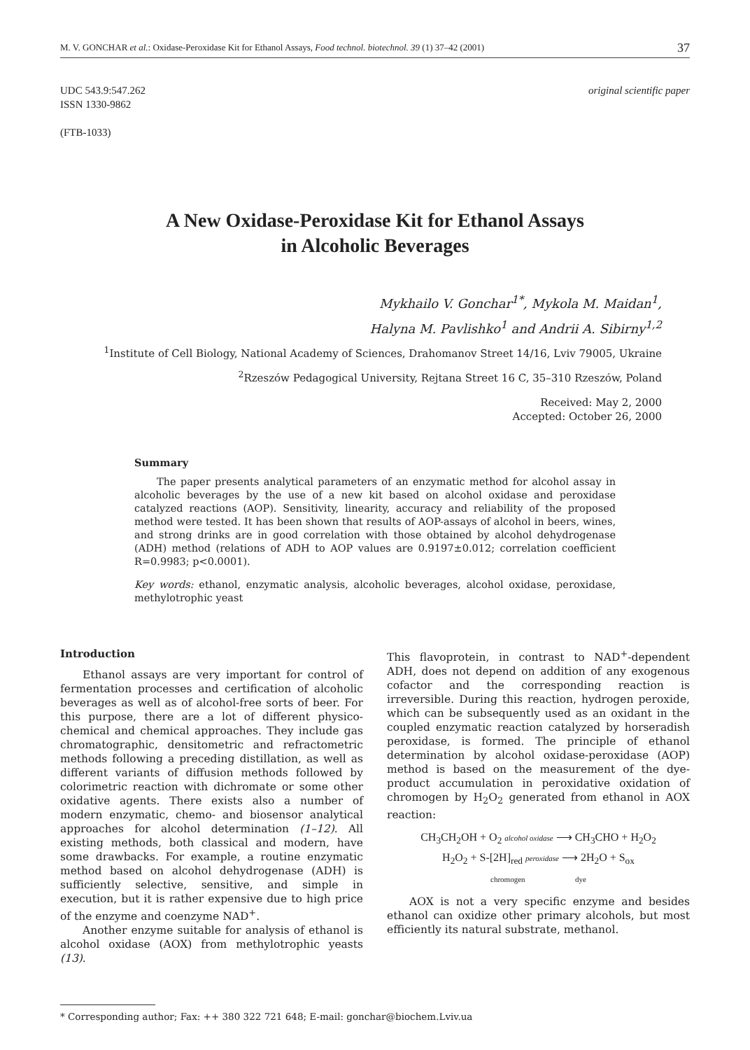M. V. GONCHAR et al.: Oxidase-Peroxidase Kit for Ethanol Assays, Food technol. biotechnol. 39 (1) 37–42 (2001) 37
UDC 543.9:547.262
ISSN 1330-9862
(FTB-1033)
original scientific paper
A New Oxidase-Peroxidase Kit for Ethanol Assays
in Alcoholic Beverages
Mykhailo V. Gonchar<sup>1*</sup>, Mykola M. Maidan<sup>1</sup>,
Halyna M. Pavlishko<sup>1</sup> and Andrii A. Sibirny<sup>1,2</sup>
<sup>1</sup> Institute of Cell Biology, National Academy of Sciences, Drahomanov Street 14/16, Lviv 79005, Ukraine
<sup>2</sup> Rzeszów Pedagogical University, Rejtana Street 16 C, 35–310 Rzeszów, Poland
Received: May 2, 2000
Accepted: October 26, 2000
Summary
The paper presents analytical parameters of an enzymatic method for alcohol assay in alcoholic beverages by the use of a new kit based on alcohol oxidase and peroxidase catalyzed reactions (AOP). Sensitivity, linearity, accuracy and reliability of the proposed method were tested. It has been shown that results of AOP-assays of alcohol in beers, wines, and strong drinks are in good correlation with those obtained by alcohol dehydrogenase (ADH) method (relations of ADH to AOP values are 0.9197±0.012; correlation coefficient R=0.9983; p<0.0001).
Key words: ethanol, enzymatic analysis, alcoholic beverages, alcohol oxidase, peroxidase, methylotrophic yeast
Introduction
Ethanol assays are very important for control of fermentation processes and certification of alcoholic beverages as well as of alcohol-free sorts of beer. For this purpose, there are a lot of different physico-chemical and chemical approaches. They include gas chromatographic, densitometric and refractometric methods following a preceding distillation, as well as different variants of diffusion methods followed by colorimetric reaction with dichromate or some other oxidative agents. There exists also a number of modern enzymatic, chemo- and biosensor analytical approaches for alcohol determination (1–12). All existing methods, both classical and modern, have some drawbacks. For example, a routine enzymatic method based on alcohol dehydrogenase (ADH) is sufficiently selective, sensitive, and simple in execution, but it is rather expensive due to high price of the enzyme and coenzyme NAD<sup>+</sup>.
Another enzyme suitable for analysis of ethanol is alcohol oxidase (AOX) from methylotrophic yeasts (13).
This flavoprotein, in contrast to NAD<sup>+</sup>-dependent ADH, does not depend on addition of any exogenous cofactor and the corresponding reaction is irreversible. During this reaction, hydrogen peroxide, which can be subsequently used as an oxidant in the coupled enzymatic reaction catalyzed by horseradish peroxidase, is formed. The principle of ethanol determination by alcohol oxidase-peroxidase (AOP) method is based on the measurement of the dye-product accumulation in peroxidative oxidation of chromogen by H<sub>2</sub>O<sub>2</sub> generated from ethanol in AOX reaction:
CH<sub>3</sub>CH<sub>2</sub>OH + O<sub>2</sub> alcohol oxidase ⟶ CH<sub>3</sub>CHO + H<sub>2</sub>O<sub>2</sub>
H<sub>2</sub>O<sub>2</sub> + S-[2H]<sub>red</sub> peroxidase ⟶ 2H<sub>2</sub>O + S<sub>ox</sub>
chromogen dye
AOX is not a very specific enzyme and besides ethanol can oxidize other primary alcohols, but most efficiently its natural substrate, methanol.
* Corresponding author; Fax: ++ 380 322 721 648; E-mail: gonchar@biochem.Lviv.ua